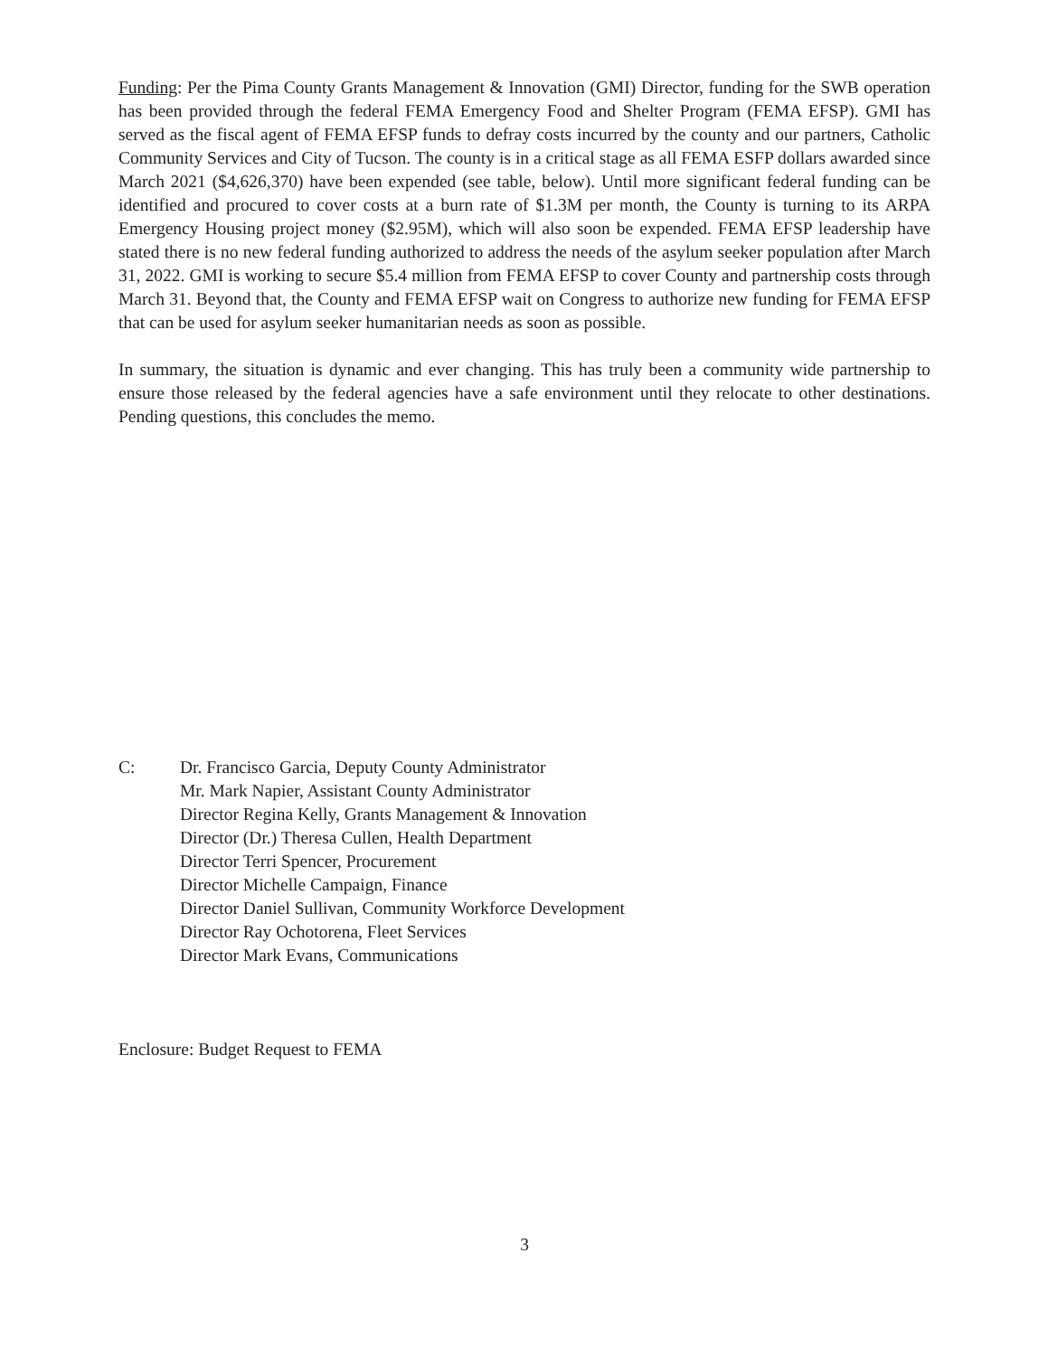Funding: Per the Pima County Grants Management & Innovation (GMI) Director, funding for the SWB operation has been provided through the federal FEMA Emergency Food and Shelter Program (FEMA EFSP). GMI has served as the fiscal agent of FEMA EFSP funds to defray costs incurred by the county and our partners, Catholic Community Services and City of Tucson. The county is in a critical stage as all FEMA ESFP dollars awarded since March 2021 ($4,626,370) have been expended (see table, below). Until more significant federal funding can be identified and procured to cover costs at a burn rate of $1.3M per month, the County is turning to its ARPA Emergency Housing project money ($2.95M), which will also soon be expended. FEMA EFSP leadership have stated there is no new federal funding authorized to address the needs of the asylum seeker population after March 31, 2022. GMI is working to secure $5.4 million from FEMA EFSP to cover County and partnership costs through March 31. Beyond that, the County and FEMA EFSP wait on Congress to authorize new funding for FEMA EFSP that can be used for asylum seeker humanitarian needs as soon as possible.
In summary, the situation is dynamic and ever changing. This has truly been a community wide partnership to ensure those released by the federal agencies have a safe environment until they relocate to other destinations. Pending questions, this concludes the memo.
C: Dr. Francisco Garcia, Deputy County Administrator
Mr. Mark Napier, Assistant County Administrator
Director Regina Kelly, Grants Management & Innovation
Director (Dr.) Theresa Cullen, Health Department
Director Terri Spencer, Procurement
Director Michelle Campaign, Finance
Director Daniel Sullivan, Community Workforce Development
Director Ray Ochotorena, Fleet Services
Director Mark Evans, Communications
Enclosure: Budget Request to FEMA
3